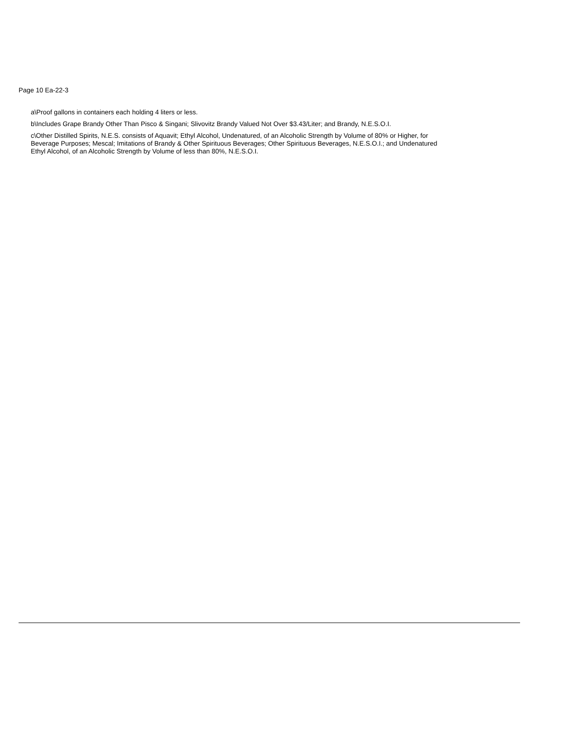Page 10 Ea-22-3
a\Proof gallons in containers each holding 4 liters or less.
b\Includes Grape Brandy Other Than Pisco & Singani; Slivovitz Brandy Valued Not Over $3.43/Liter; and Brandy, N.E.S.O.I.
c\Other Distilled Spirits, N.E.S. consists of Aquavit; Ethyl Alcohol, Undenatured, of an Alcoholic Strength by Volume of 80% or Higher, for Beverage Purposes; Mescal; Imitations of Brandy & Other Spirituous Beverages; Other Spirituous Beverages, N.E.S.O.I.; and Undenatured Ethyl Alcohol, of an Alcoholic Strength by Volume of less than 80%, N.E.S.O.I.